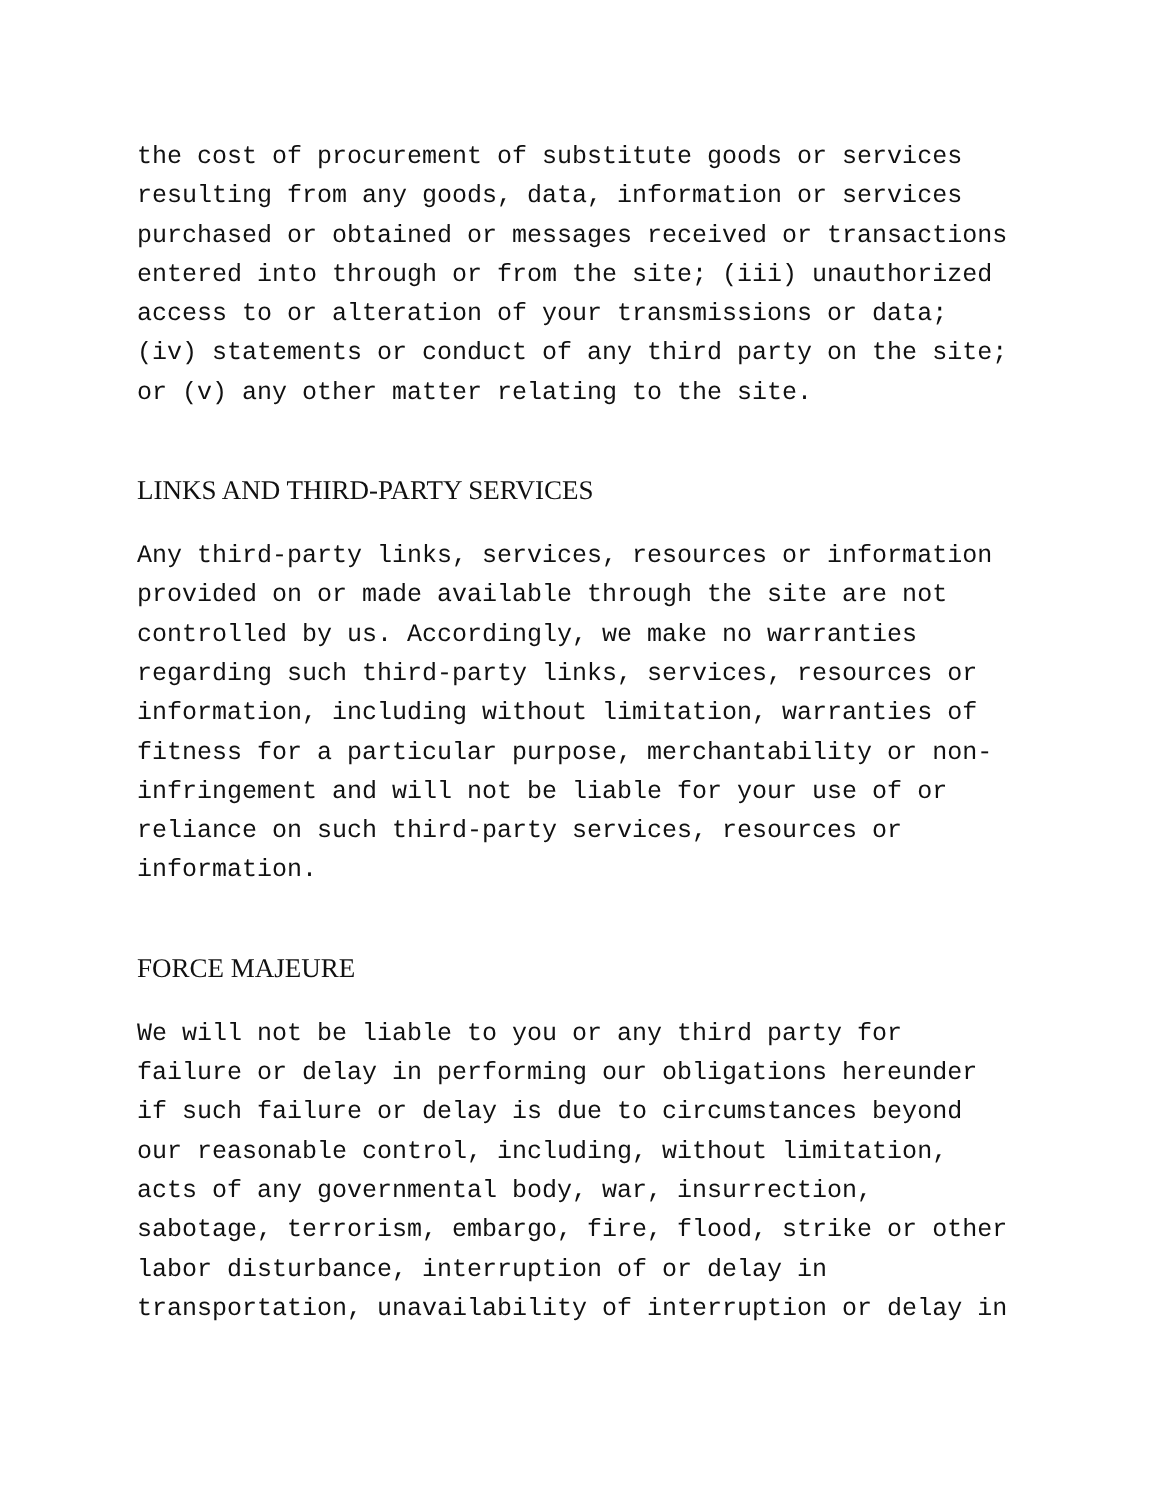the cost of procurement of substitute goods or services resulting from any goods, data, information or services purchased or obtained or messages received or transactions entered into through or from the site; (iii) unauthorized access to or alteration of your transmissions or data; (iv) statements or conduct of any third party on the site; or (v) any other matter relating to the site.
LINKS AND THIRD-PARTY SERVICES
Any third-party links, services, resources or information provided on or made available through the site are not controlled by us. Accordingly, we make no warranties regarding such third-party links, services, resources or information, including without limitation, warranties of fitness for a particular purpose, merchantability or non- infringement and will not be liable for your use of or reliance on such third-party services, resources or information.
FORCE MAJEURE
We will not be liable to you or any third party for failure or delay in performing our obligations hereunder if such failure or delay is due to circumstances beyond our reasonable control, including, without limitation, acts of any governmental body, war, insurrection, sabotage, terrorism, embargo, fire, flood, strike or other labor disturbance, interruption of or delay in transportation, unavailability of interruption or delay in